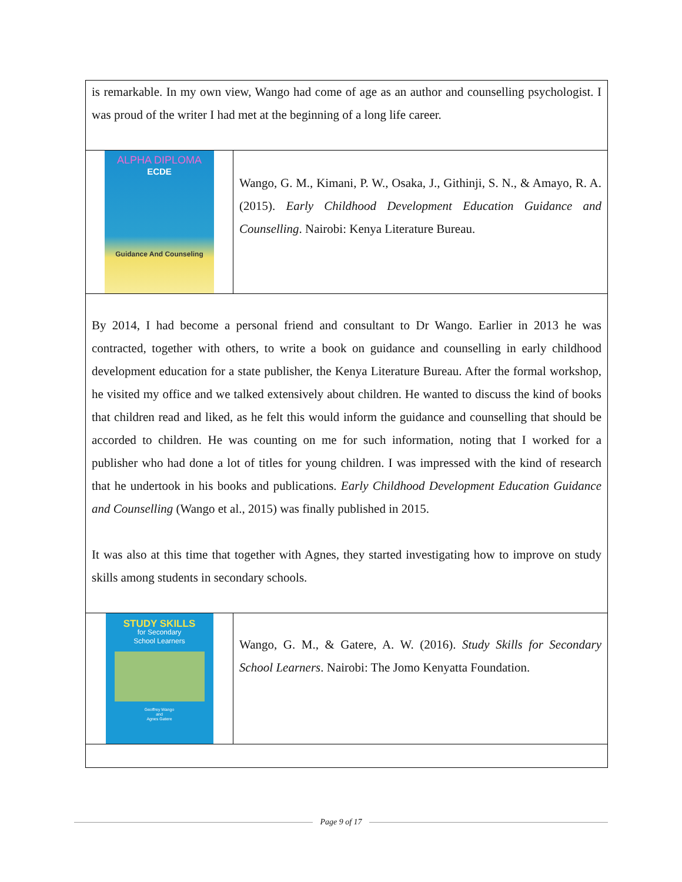| is remarkable. In my own view, Wango had come of age as an author and counselling psychologist. I was proud of the writer I had met at the beginning of a long life career. | |
| ALPHA DIPLOMA ECDE Guidance And Counseling | Wango, G. M., Kimani, P. W., Osaka, J., Githinji, S. N., & Amayo, R. A. (2015). Early Childhood Development Education Guidance and Counselling . Nairobi: Kenya Literature Bureau. |
| By 2014, I had become a personal friend and consultant to Dr Wango. Earlier in 2013 he was contracted, together with others, to write a book on guidance and counselling in early childhood development education for a state publisher, the Kenya Literature Bureau. After the formal workshop, he visited my office and we talked extensively about children. He wanted to discuss the kind of books that children read and liked, as he felt this would inform the guidance and counselling that should be accorded to children. He was counting on me for such information, noting that I worked for a publisher who had done a lot of titles for young children. I was impressed with the kind of research that he undertook in his books and publications. Early Childhood Development Education Guidance and Counselling (Wango et al., 2015) was finally published in 2015. It was also at this time that together with Agnes, they started investigating how to improve on study skills among students in secondary schools. | |
| STUDY SKILLS for Secondary School Learners Geoffrey Wango and Agnes Gatere | Wango, G. M., & Gatere, A. W. (2016). Study Skills for Secondary School Learners . Nairobi: The Jomo Kenyatta Foundation. |
Page 9 of 17